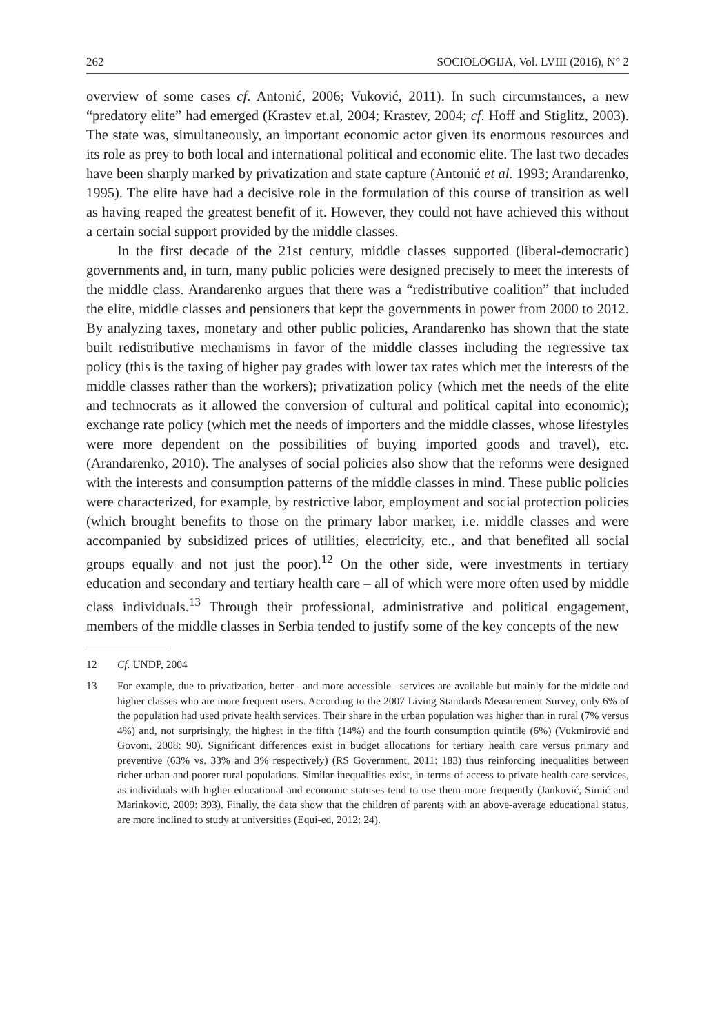262 SOCIOLOGIJA, Vol. LVIII (2016), N° 2
overview of some cases cf. Antonić, 2006; Vuković, 2011). In such circumstances, a new “predatory elite” had emerged (Krastev et.al, 2004; Krastev, 2004; cf. Hoff and Stiglitz, 2003). The state was, simultaneously, an important economic actor given its enormous resources and its role as prey to both local and international political and economic elite. The last two decades have been sharply marked by privatization and state capture (Antonić et al. 1993; Arandarenko, 1995). The elite have had a decisive role in the formulation of this course of transition as well as having reaped the greatest benefit of it. However, they could not have achieved this without a certain social support provided by the middle classes.
In the first decade of the 21st century, middle classes supported (liberal-democratic) governments and, in turn, many public policies were designed precisely to meet the interests of the middle class. Arandarenko argues that there was a “redistributive coalition” that included the elite, middle classes and pensioners that kept the governments in power from 2000 to 2012. By analyzing taxes, monetary and other public policies, Arandarenko has shown that the state built redistributive mechanisms in favor of the middle classes including the regressive tax policy (this is the taxing of higher pay grades with lower tax rates which met the interests of the middle classes rather than the workers); privatization policy (which met the needs of the elite and technocrats as it allowed the conversion of cultural and political capital into economic); exchange rate policy (which met the needs of importers and the middle classes, whose lifestyles were more dependent on the possibilities of buying imported goods and travel), etc. (Arandarenko, 2010). The analyses of social policies also show that the reforms were designed with the interests and consumption patterns of the middle classes in mind. These public policies were characterized, for example, by restrictive labor, employment and social protection policies (which brought benefits to those on the primary labor marker, i.e. middle classes and were accompanied by subsidized prices of utilities, electricity, etc., and that benefited all social groups equally and not just the poor).<sup>12</sup> On the other side, were investments in tertiary education and secondary and tertiary health care – all of which were more often used by middle class individuals.<sup>13</sup> Through their professional, administrative and political engagement, members of the middle classes in Serbia tended to justify some of the key concepts of the new
12 Cf. UNDP, 2004
13 For example, due to privatization, better –and more accessible– services are available but mainly for the middle and higher classes who are more frequent users. According to the 2007 Living Standards Measurement Survey, only 6% of the population had used private health services. Their share in the urban population was higher than in rural (7% versus 4%) and, not surprisingly, the highest in the fifth (14%) and the fourth consumption quintile (6%) (Vukmirović and Govoni, 2008: 90). Significant differences exist in budget allocations for tertiary health care versus primary and preventive (63% vs. 33% and 3% respectively) (RS Government, 2011: 183) thus reinforcing inequalities between richer urban and poorer rural populations. Similar inequalities exist, in terms of access to private health care services, as individuals with higher educational and economic statuses tend to use them more frequently (Janković, Simić and Marinkovic, 2009: 393). Finally, the data show that the children of parents with an above-average educational status, are more inclined to study at universities (Equi-ed, 2012: 24).